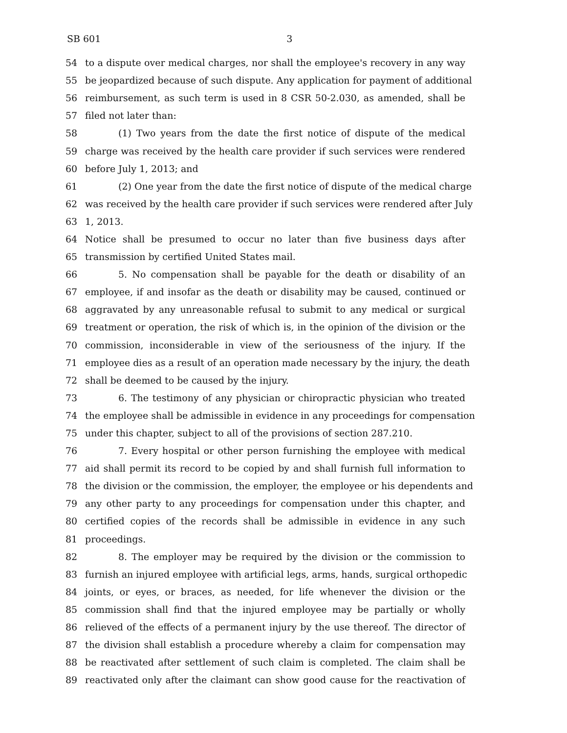SB 601 3
54 to a dispute over medical charges, nor shall the employee's recovery in any way
55 be jeopardized because of such dispute. Any application for payment of additional
56 reimbursement, as such term is used in 8 CSR 50-2.030, as amended, shall be
57 filed not later than:
58 (1) Two years from the date the first notice of dispute of the medical
59 charge was received by the health care provider if such services were rendered
60 before July 1, 2013; and
61 (2) One year from the date the first notice of dispute of the medical charge
62 was received by the health care provider if such services were rendered after July
63 1, 2013.
64 Notice shall be presumed to occur no later than five business days after
65 transmission by certified United States mail.
66 5. No compensation shall be payable for the death or disability of an
67 employee, if and insofar as the death or disability may be caused, continued or
68 aggravated by any unreasonable refusal to submit to any medical or surgical
69 treatment or operation, the risk of which is, in the opinion of the division or the
70 commission, inconsiderable in view of the seriousness of the injury. If the
71 employee dies as a result of an operation made necessary by the injury, the death
72 shall be deemed to be caused by the injury.
73 6. The testimony of any physician or chiropractic physician who treated
74 the employee shall be admissible in evidence in any proceedings for compensation
75 under this chapter, subject to all of the provisions of section 287.210.
76 7. Every hospital or other person furnishing the employee with medical
77 aid shall permit its record to be copied by and shall furnish full information to
78 the division or the commission, the employer, the employee or his dependents and
79 any other party to any proceedings for compensation under this chapter, and
80 certified copies of the records shall be admissible in evidence in any such
81 proceedings.
82 8. The employer may be required by the division or the commission to
83 furnish an injured employee with artificial legs, arms, hands, surgical orthopedic
84 joints, or eyes, or braces, as needed, for life whenever the division or the
85 commission shall find that the injured employee may be partially or wholly
86 relieved of the effects of a permanent injury by the use thereof. The director of
87 the division shall establish a procedure whereby a claim for compensation may
88 be reactivated after settlement of such claim is completed. The claim shall be
89 reactivated only after the claimant can show good cause for the reactivation of